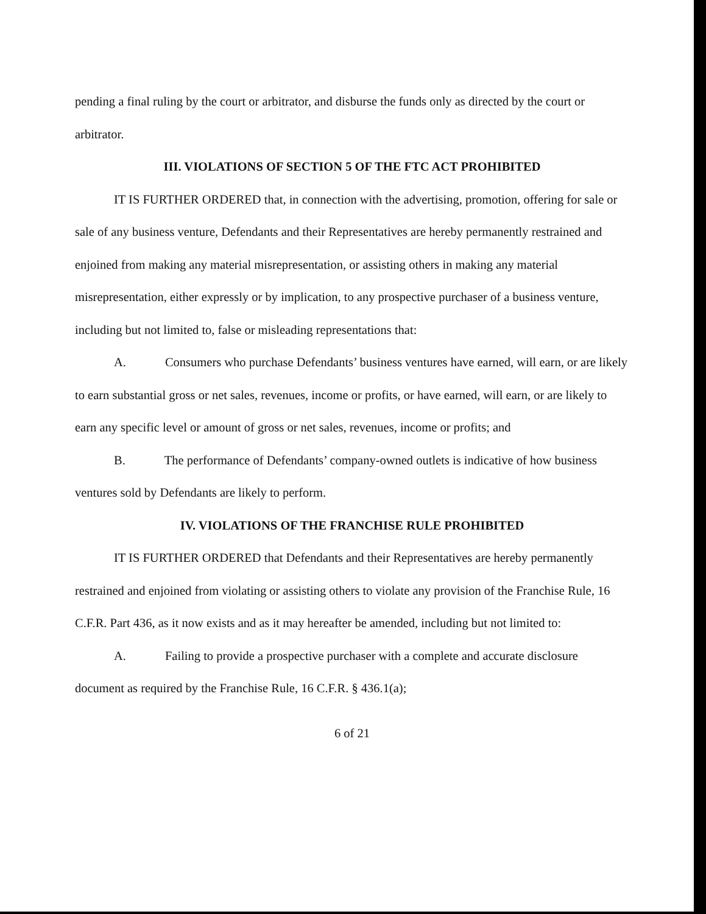pending a final ruling by the court or arbitrator, and disburse the funds only as directed by the court or arbitrator.
III. VIOLATIONS OF SECTION 5 OF THE FTC ACT PROHIBITED
IT IS FURTHER ORDERED that, in connection with the advertising, promotion, offering for sale or sale of any business venture, Defendants and their Representatives are hereby permanently restrained and enjoined from making any material misrepresentation, or assisting others in making any material misrepresentation, either expressly or by implication, to any prospective purchaser of a business venture, including but not limited to, false or misleading representations that:
A. Consumers who purchase Defendants’ business ventures have earned, will earn, or are likely to earn substantial gross or net sales, revenues, income or profits, or have earned, will earn, or are likely to earn any specific level or amount of gross or net sales, revenues, income or profits; and
B. The performance of Defendants’ company-owned outlets is indicative of how business ventures sold by Defendants are likely to perform.
IV. VIOLATIONS OF THE FRANCHISE RULE PROHIBITED
IT IS FURTHER ORDERED that Defendants and their Representatives are hereby permanently restrained and enjoined from violating or assisting others to violate any provision of the Franchise Rule, 16 C.F.R. Part 436, as it now exists and as it may hereafter be amended, including but not limited to:
A. Failing to provide a prospective purchaser with a complete and accurate disclosure document as required by the Franchise Rule, 16 C.F.R. § 436.1(a);
6 of 21